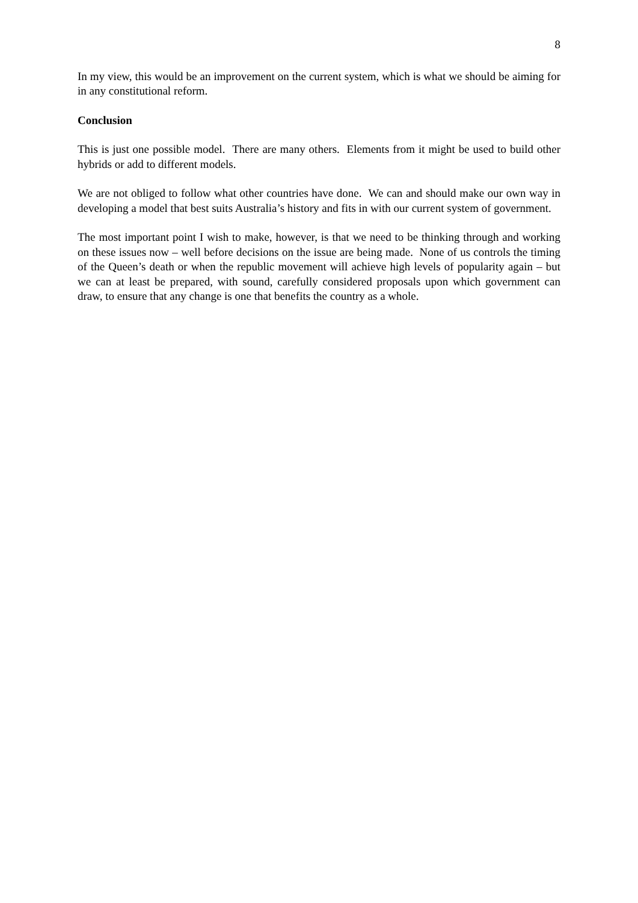8
In my view, this would be an improvement on the current system, which is what we should be aiming for in any constitutional reform.
Conclusion
This is just one possible model. There are many others. Elements from it might be used to build other hybrids or add to different models.
We are not obliged to follow what other countries have done. We can and should make our own way in developing a model that best suits Australia’s history and fits in with our current system of government.
The most important point I wish to make, however, is that we need to be thinking through and working on these issues now – well before decisions on the issue are being made. None of us controls the timing of the Queen’s death or when the republic movement will achieve high levels of popularity again – but we can at least be prepared, with sound, carefully considered proposals upon which government can draw, to ensure that any change is one that benefits the country as a whole.